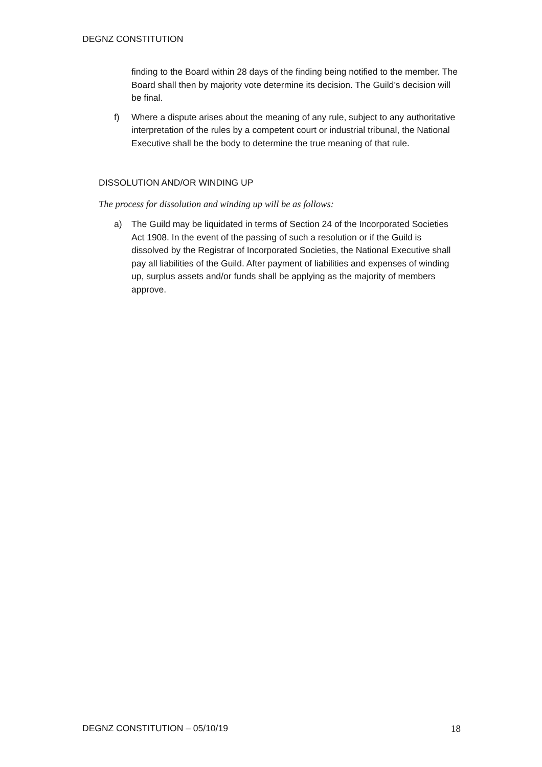DEGNZ CONSTITUTION
finding to the Board within 28 days of the finding being notified to the member. The Board shall then by majority vote determine its decision. The Guild’s decision will be final.
f) Where a dispute arises about the meaning of any rule, subject to any authoritative interpretation of the rules by a competent court or industrial tribunal, the National Executive shall be the body to determine the true meaning of that rule.
DISSOLUTION AND/OR WINDING UP
The process for dissolution and winding up will be as follows:
a) The Guild may be liquidated in terms of Section 24 of the Incorporated Societies Act 1908. In the event of the passing of such a resolution or if the Guild is dissolved by the Registrar of Incorporated Societies, the National Executive shall pay all liabilities of the Guild. After payment of liabilities and expenses of winding up, surplus assets and/or funds shall be applying as the majority of members approve.
DEGNZ CONSTITUTION – 05/10/19 18